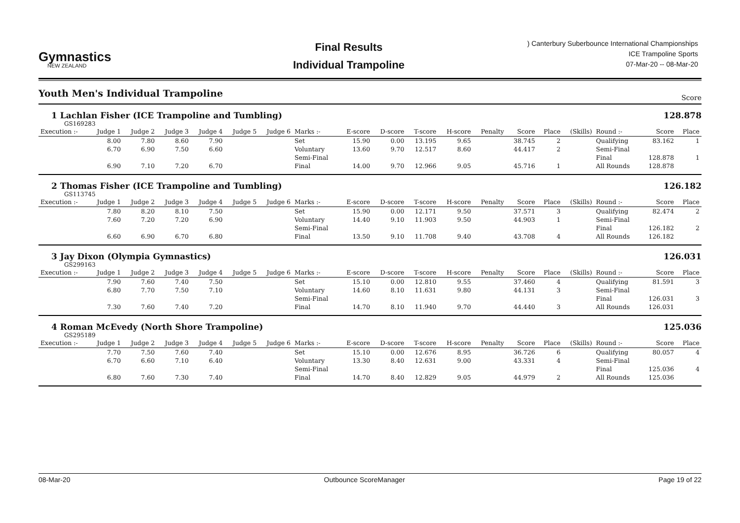Gymnastics
NEW ZEALAND
Final Results
Individual Trampoline
) Canterbury Suberbounce International Championships
ICE Trampoline Sports
07-Mar-20 -- 08-Mar-20
Youth Men's Individual Trampoline
Score
1 Lachlan Fisher (ICE Trampoline and Tumbling) 128.878
GS169283
| Execution :- | Judge 1 | Judge 2 | Judge 3 | Judge 4 | Judge 5 | Judge 6 | Marks :- | E-score | D-score | T-score | H-score | Penalty | Score | Place | (Skills) | Round :- | Score | Place |
| --- | --- | --- | --- | --- | --- | --- | --- | --- | --- | --- | --- | --- | --- | --- | --- | --- | --- | --- |
| | 8.00 | 7.80 | 8.60 | 7.90 | | | Set | 15.90 | 0.00 | 13.195 | 9.65 | | 38.745 | 2 | | Qualifying | 83.162 | 1 |
| | 6.70 | 6.90 | 7.50 | 6.60 | | | Voluntary | 13.60 | 9.70 | 12.517 | 8.60 | | 44.417 | 2 | | Semi-Final | | |
| | | | | | | | Semi-Final | | | | | | | | | Final | 128.878 | 1 |
| | 6.90 | 7.10 | 7.20 | 6.70 | | | Final | 14.00 | 9.70 | 12.966 | 9.05 | | 45.716 | 1 | | All Rounds | 128.878 | |
2 Thomas Fisher (ICE Trampoline and Tumbling) 126.182
GS113745
| Execution :- | Judge 1 | Judge 2 | Judge 3 | Judge 4 | Judge 5 | Judge 6 | Marks :- | E-score | D-score | T-score | H-score | Penalty | Score | Place | (Skills) | Round :- | Score | Place |
| --- | --- | --- | --- | --- | --- | --- | --- | --- | --- | --- | --- | --- | --- | --- | --- | --- | --- | --- |
| | 7.80 | 8.20 | 8.10 | 7.50 | | | Set | 15.90 | 0.00 | 12.171 | 9.50 | | 37.571 | 3 | | Qualifying | 82.474 | 2 |
| | 7.60 | 7.20 | 7.20 | 6.90 | | | Voluntary | 14.40 | 9.10 | 11.903 | 9.50 | | 44.903 | 1 | | Semi-Final | | |
| | | | | | | | Semi-Final | | | | | | | | | Final | 126.182 | 2 |
| | 6.60 | 6.90 | 6.70 | 6.80 | | | Final | 13.50 | 9.10 | 11.708 | 9.40 | | 43.708 | 4 | | All Rounds | 126.182 | |
3 Jay Dixon (Olympia Gymnastics) 126.031
GS299163
| Execution :- | Judge 1 | Judge 2 | Judge 3 | Judge 4 | Judge 5 | Judge 6 | Marks :- | E-score | D-score | T-score | H-score | Penalty | Score | Place | (Skills) | Round :- | Score | Place |
| --- | --- | --- | --- | --- | --- | --- | --- | --- | --- | --- | --- | --- | --- | --- | --- | --- | --- | --- |
| | 7.90 | 7.60 | 7.40 | 7.50 | | | Set | 15.10 | 0.00 | 12.810 | 9.55 | | 37.460 | 4 | | Qualifying | 81.591 | 3 |
| | 6.80 | 7.70 | 7.50 | 7.10 | | | Voluntary | 14.60 | 8.10 | 11.631 | 9.80 | | 44.131 | 3 | | Semi-Final | | |
| | | | | | | | Semi-Final | | | | | | | | | Final | 126.031 | 3 |
| | 7.30 | 7.60 | 7.40 | 7.20 | | | Final | 14.70 | 8.10 | 11.940 | 9.70 | | 44.440 | 3 | | All Rounds | 126.031 | |
4 Roman McEvedy (North Shore Trampoline) 125.036
GS295189
| Execution :- | Judge 1 | Judge 2 | Judge 3 | Judge 4 | Judge 5 | Judge 6 | Marks :- | E-score | D-score | T-score | H-score | Penalty | Score | Place | (Skills) | Round :- | Score | Place |
| --- | --- | --- | --- | --- | --- | --- | --- | --- | --- | --- | --- | --- | --- | --- | --- | --- | --- | --- |
| | 7.70 | 7.50 | 7.60 | 7.40 | | | Set | 15.10 | 0.00 | 12.676 | 8.95 | | 36.726 | 6 | | Qualifying | 80.057 | 4 |
| | 6.70 | 6.60 | 7.10 | 6.40 | | | Voluntary | 13.30 | 8.40 | 12.631 | 9.00 | | 43.331 | 4 | | Semi-Final | | |
| | | | | | | | Semi-Final | | | | | | | | | Final | 125.036 | 4 |
| | 6.80 | 7.60 | 7.30 | 7.40 | | | Final | 14.70 | 8.40 | 12.829 | 9.05 | | 44.979 | 2 | | All Rounds | 125.036 | |
08-Mar-20 Outbounce ScoreManager Page 19 of 22